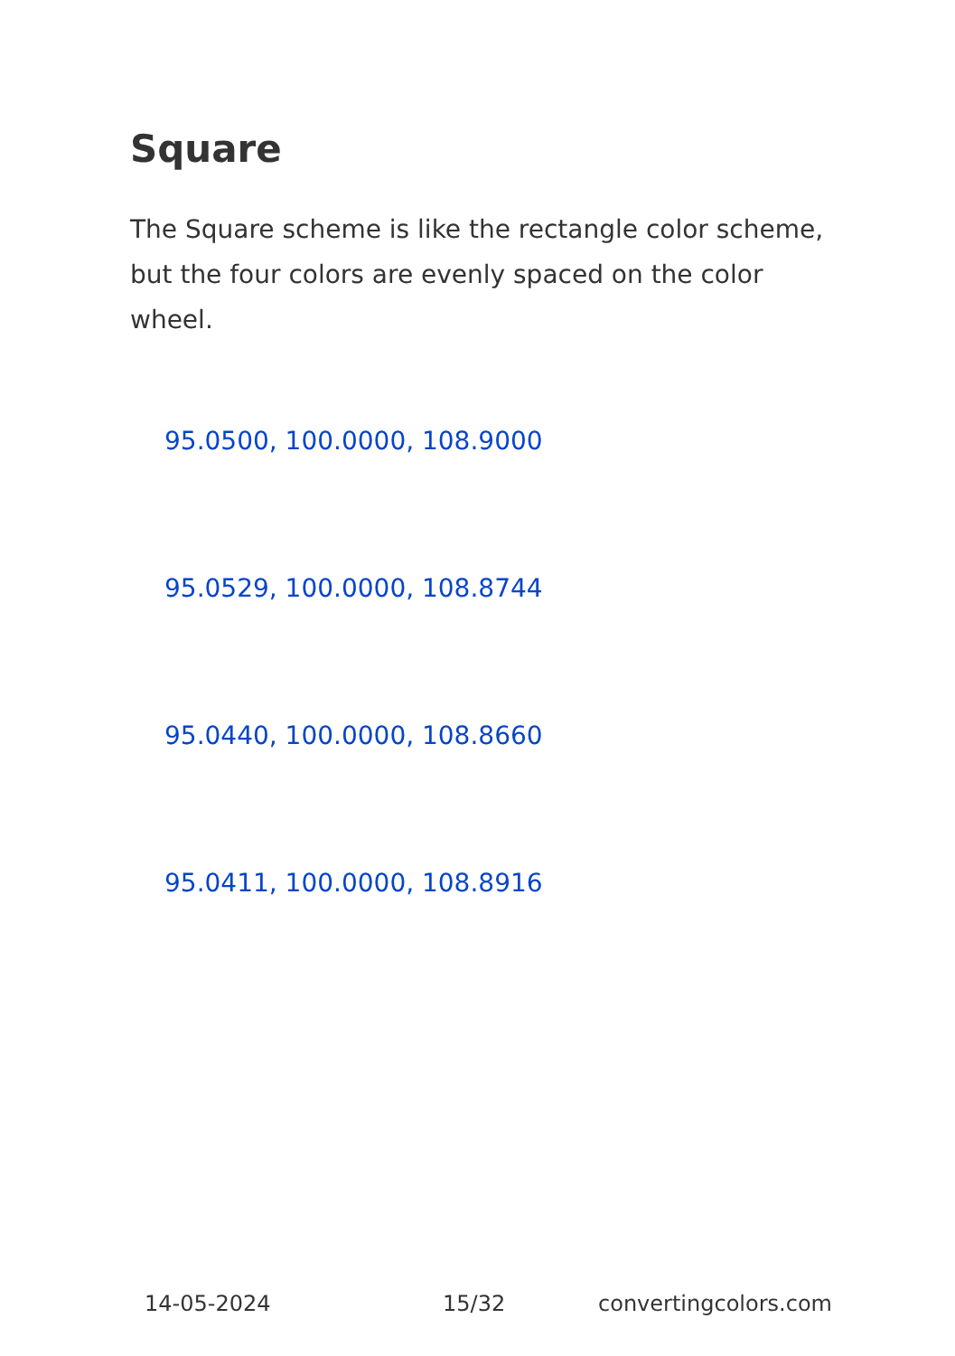Square
The Square scheme is like the rectangle color scheme, but the four colors are evenly spaced on the color wheel.
95.0500, 100.0000, 108.9000
95.0529, 100.0000, 108.8744
95.0440, 100.0000, 108.8660
95.0411, 100.0000, 108.8916
14-05-2024 15/32 convertingcolors.com